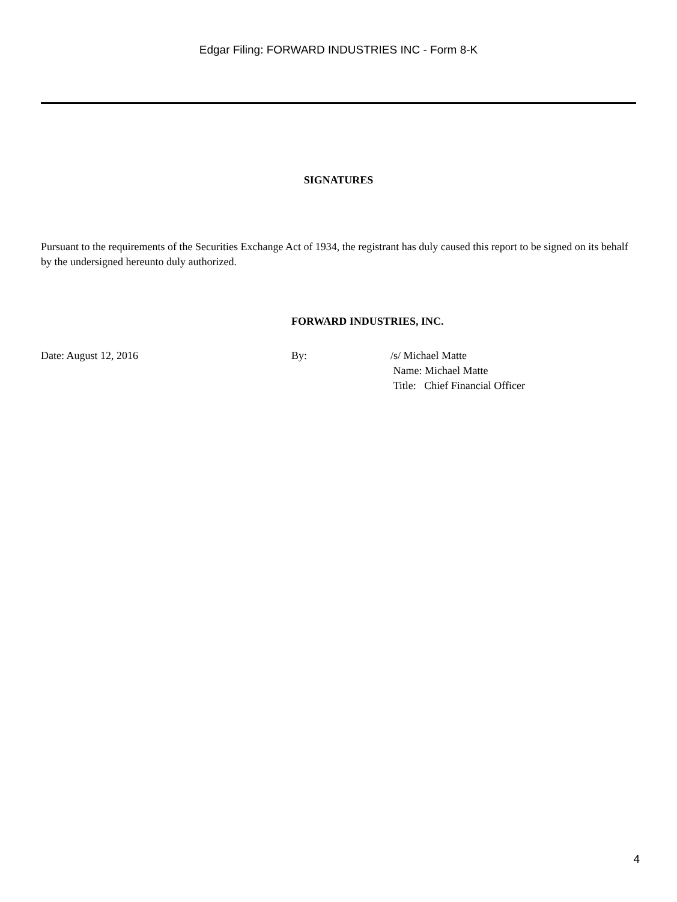Edgar Filing: FORWARD INDUSTRIES INC - Form 8-K
SIGNATURES
Pursuant to the requirements of the Securities Exchange Act of 1934, the registrant has duly caused this report to be signed on its behalf by the undersigned hereunto duly authorized.
FORWARD INDUSTRIES, INC.
Date: August 12, 2016 By: /s/ Michael Matte
Name: Michael Matte
Title: Chief Financial Officer
4